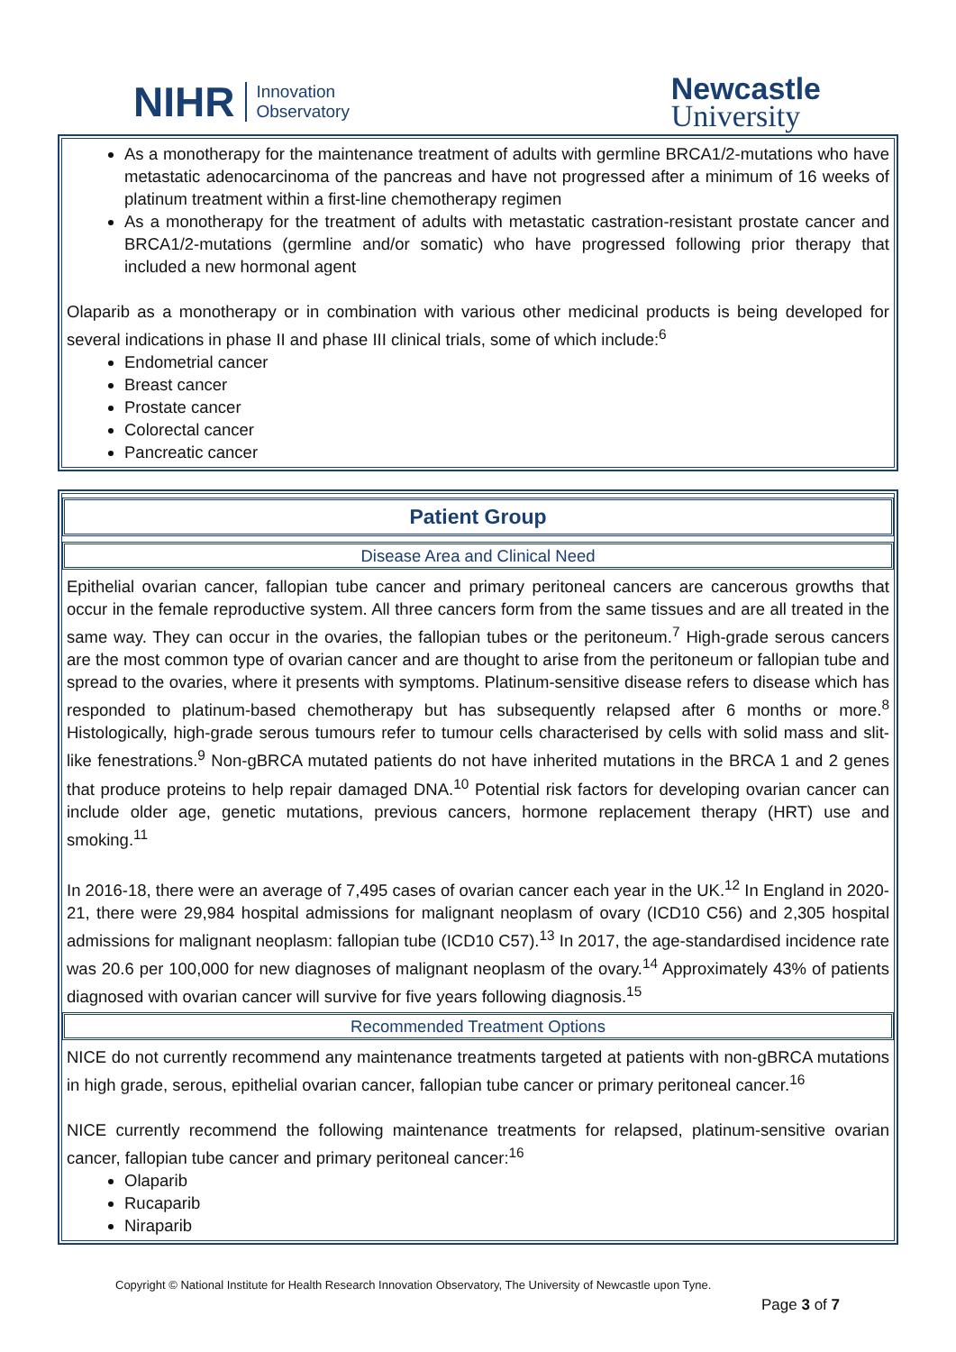NIHR Innovation
Observatory
Newcastle
University
As a monotherapy for the maintenance treatment of adults with germline BRCA1/2-mutations who have metastatic adenocarcinoma of the pancreas and have not progressed after a minimum of 16 weeks of platinum treatment within a first-line chemotherapy regimen
As a monotherapy for the treatment of adults with metastatic castration-resistant prostate cancer and BRCA1/2-mutations (germline and/or somatic) who have progressed following prior therapy that included a new hormonal agent
Olaparib as a monotherapy or in combination with various other medicinal products is being developed for several indications in phase II and phase III clinical trials, some of which include:<sup>6</sup>
Endometrial cancer
Breast cancer
Prostate cancer
Colorectal cancer
Pancreatic cancer
Patient Group
Disease Area and Clinical Need
Epithelial ovarian cancer, fallopian tube cancer and primary peritoneal cancers are cancerous growths that occur in the female reproductive system. All three cancers form from the same tissues and are all treated in the same way. They can occur in the ovaries, the fallopian tubes or the peritoneum.<sup>7</sup> High-grade serous cancers are the most common type of ovarian cancer and are thought to arise from the peritoneum or fallopian tube and spread to the ovaries, where it presents with symptoms. Platinum-sensitive disease refers to disease which has responded to platinum-based chemotherapy but has subsequently relapsed after 6 months or more.<sup>8</sup> Histologically, high-grade serous tumours refer to tumour cells characterised by cells with solid mass and slit-like fenestrations.<sup>9</sup> Non-gBRCA mutated patients do not have inherited mutations in the BRCA 1 and 2 genes that produce proteins to help repair damaged DNA.<sup>10</sup> Potential risk factors for developing ovarian cancer can include older age, genetic mutations, previous cancers, hormone replacement therapy (HRT) use and smoking.<sup>11</sup>
In 2016-18, there were an average of 7,495 cases of ovarian cancer each year in the UK.<sup>12</sup> In England in 2020-21, there were 29,984 hospital admissions for malignant neoplasm of ovary (ICD10 C56) and 2,305 hospital admissions for malignant neoplasm: fallopian tube (ICD10 C57).<sup>13</sup> In 2017, the age-standardised incidence rate was 20.6 per 100,000 for new diagnoses of malignant neoplasm of the ovary.<sup>14</sup> Approximately 43% of patients diagnosed with ovarian cancer will survive for five years following diagnosis.<sup>15</sup>
Recommended Treatment Options
NICE do not currently recommend any maintenance treatments targeted at patients with non-gBRCA mutations in high grade, serous, epithelial ovarian cancer, fallopian tube cancer or primary peritoneal cancer.<sup>16</sup>
NICE currently recommend the following maintenance treatments for relapsed, platinum-sensitive ovarian cancer, fallopian tube cancer and primary peritoneal cancer:<sup>16</sup>
Olaparib
Rucaparib
Niraparib
Copyright © National Institute for Health Research Innovation Observatory, The University of Newcastle upon Tyne.
Page 3 of 7